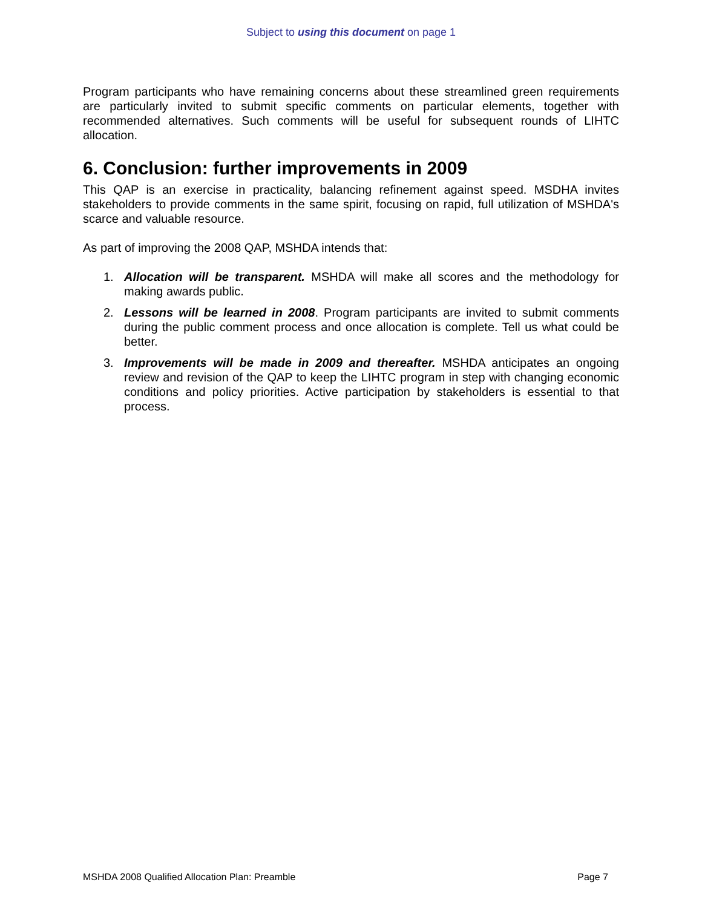Subject to using this document on page 1
Program participants who have remaining concerns about these streamlined green requirements are particularly invited to submit specific comments on particular elements, together with recommended alternatives. Such comments will be useful for subsequent rounds of LIHTC allocation.
6. Conclusion: further improvements in 2009
This QAP is an exercise in practicality, balancing refinement against speed. MSDHA invites stakeholders to provide comments in the same spirit, focusing on rapid, full utilization of MSHDA's scarce and valuable resource.
As part of improving the 2008 QAP, MSHDA intends that:
1. Allocation will be transparent. MSHDA will make all scores and the methodology for making awards public.
2. Lessons will be learned in 2008. Program participants are invited to submit comments during the public comment process and once allocation is complete. Tell us what could be better.
3. Improvements will be made in 2009 and thereafter. MSHDA anticipates an ongoing review and revision of the QAP to keep the LIHTC program in step with changing economic conditions and policy priorities. Active participation by stakeholders is essential to that process.
MSHDA 2008 Qualified Allocation Plan: Preamble Page 7